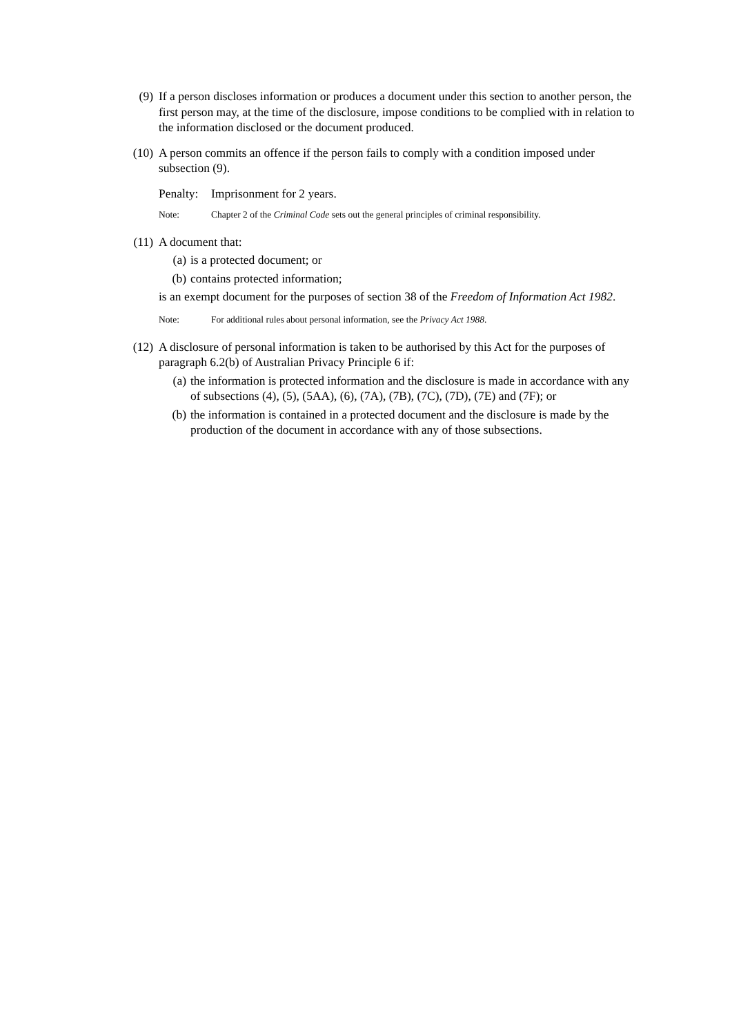(9) If a person discloses information or produces a document under this section to another person, the first person may, at the time of the disclosure, impose conditions to be complied with in relation to the information disclosed or the document produced.
(10) A person commits an offence if the person fails to comply with a condition imposed under subsection (9).
Penalty: Imprisonment for 2 years.
Note: Chapter 2 of the Criminal Code sets out the general principles of criminal responsibility.
(11) A document that:
(a) is a protected document; or
(b) contains protected information;
is an exempt document for the purposes of section 38 of the Freedom of Information Act 1982.
Note: For additional rules about personal information, see the Privacy Act 1988.
(12) A disclosure of personal information is taken to be authorised by this Act for the purposes of paragraph 6.2(b) of Australian Privacy Principle 6 if:
(a) the information is protected information and the disclosure is made in accordance with any of subsections (4), (5), (5AA), (6), (7A), (7B), (7C), (7D), (7E) and (7F); or
(b) the information is contained in a protected document and the disclosure is made by the production of the document in accordance with any of those subsections.